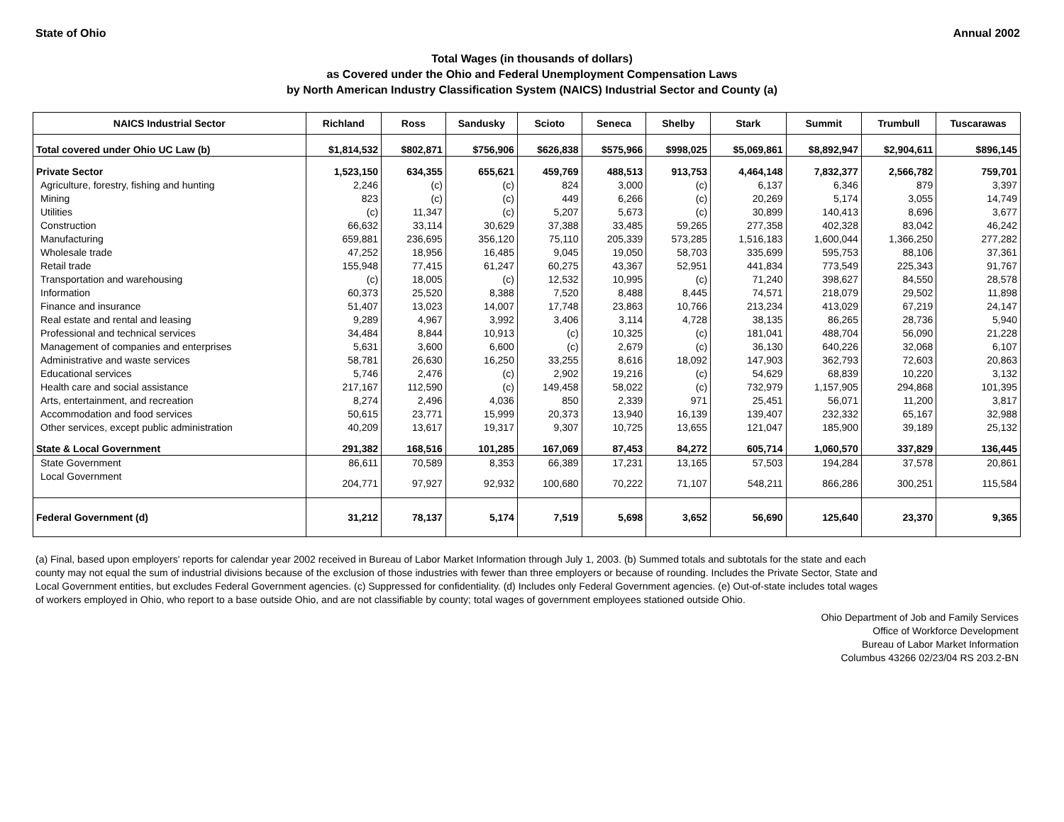State of Ohio Annual 2002
Total Wages (in thousands of dollars)
as Covered under the Ohio and Federal Unemployment Compensation Laws
by North American Industry Classification System (NAICS) Industrial Sector and County (a)
| NAICS Industrial Sector | Richland | Ross | Sandusky | Scioto | Seneca | Shelby | Stark | Summit | Trumbull | Tuscarawas |
| --- | --- | --- | --- | --- | --- | --- | --- | --- | --- | --- |
| Total covered under Ohio UC Law (b) | $1,814,532 | $802,871 | $756,906 | $626,838 | $575,966 | $998,025 | $5,069,861 | $8,892,947 | $2,904,611 | $896,145 |
| Private Sector | 1,523,150 | 634,355 | 655,621 | 459,769 | 488,513 | 913,753 | 4,464,148 | 7,832,377 | 2,566,782 | 759,701 |
| Agriculture, forestry, fishing and hunting | 2,246 | (c) | (c) | 824 | 3,000 | (c) | 6,137 | 6,346 | 879 | 3,397 |
| Mining | 823 | (c) | (c) | 449 | 6,266 | (c) | 20,269 | 5,174 | 3,055 | 14,749 |
| Utilities | (c) | 11,347 | (c) | 5,207 | 5,673 | (c) | 30,899 | 140,413 | 8,696 | 3,677 |
| Construction | 66,632 | 33,114 | 30,629 | 37,388 | 33,485 | 59,265 | 277,358 | 402,328 | 83,042 | 46,242 |
| Manufacturing | 659,881 | 236,695 | 356,120 | 75,110 | 205,339 | 573,285 | 1,516,183 | 1,600,044 | 1,366,250 | 277,282 |
| Wholesale trade | 47,252 | 18,956 | 16,485 | 9,045 | 19,050 | 58,703 | 335,699 | 595,753 | 88,106 | 37,361 |
| Retail trade | 155,948 | 77,415 | 61,247 | 60,275 | 43,367 | 52,951 | 441,834 | 773,549 | 225,343 | 91,767 |
| Transportation and warehousing | (c) | 18,005 | (c) | 12,532 | 10,995 | (c) | 71,240 | 398,627 | 84,550 | 28,578 |
| Information | 60,373 | 25,520 | 8,388 | 7,520 | 8,488 | 8,445 | 74,571 | 218,079 | 29,502 | 11,898 |
| Finance and insurance | 51,407 | 13,023 | 14,007 | 17,748 | 23,863 | 10,766 | 213,234 | 413,029 | 67,219 | 24,147 |
| Real estate and rental and leasing | 9,289 | 4,967 | 3,992 | 3,406 | 3,114 | 4,728 | 38,135 | 86,265 | 28,736 | 5,940 |
| Professional and technical services | 34,484 | 8,844 | 10,913 | (c) | 10,325 | (c) | 181,041 | 488,704 | 56,090 | 21,228 |
| Management of companies and enterprises | 5,631 | 3,600 | 6,600 | (c) | 2,679 | (c) | 36,130 | 640,226 | 32,068 | 6,107 |
| Administrative and waste services | 58,781 | 26,630 | 16,250 | 33,255 | 8,616 | 18,092 | 147,903 | 362,793 | 72,603 | 20,863 |
| Educational services | 5,746 | 2,476 | (c) | 2,902 | 19,216 | (c) | 54,629 | 68,839 | 10,220 | 3,132 |
| Health care and social assistance | 217,167 | 112,590 | (c) | 149,458 | 58,022 | (c) | 732,979 | 1,157,905 | 294,868 | 101,395 |
| Arts, entertainment, and recreation | 8,274 | 2,496 | 4,036 | 850 | 2,339 | 971 | 25,451 | 56,071 | 11,200 | 3,817 |
| Accommodation and food services | 50,615 | 23,771 | 15,999 | 20,373 | 13,940 | 16,139 | 139,407 | 232,332 | 65,167 | 32,988 |
| Other services, except public administration | 40,209 | 13,617 | 19,317 | 9,307 | 10,725 | 13,655 | 121,047 | 185,900 | 39,189 | 25,132 |
| State & Local Government | 291,382 | 168,516 | 101,285 | 167,069 | 87,453 | 84,272 | 605,714 | 1,060,570 | 337,829 | 136,445 |
| State Government | 86,611 | 70,589 | 8,353 | 66,389 | 17,231 | 13,165 | 57,503 | 194,284 | 37,578 | 20,861 |
| Local Government | 204,771 | 97,927 | 92,932 | 100,680 | 70,222 | 71,107 | 548,211 | 866,286 | 300,251 | 115,584 |
| Federal Government (d) | 31,212 | 78,137 | 5,174 | 7,519 | 5,698 | 3,652 | 56,690 | 125,640 | 23,370 | 9,365 |
(a) Final, based upon employers' reports for calendar year 2002 received in Bureau of Labor Market Information through July 1, 2003. (b) Summed totals and subtotals for the state and each county may not equal the sum of industrial divisions because of the exclusion of those industries with fewer than three employers or because of rounding. Includes the Private Sector, State and Local Government entities, but excludes Federal Government agencies. (c) Suppressed for confidentiality. (d) Includes only Federal Government agencies. (e) Out-of-state includes total wages of workers employed in Ohio, who report to a base outside Ohio, and are not classifiable by county; total wages of government employees stationed outside Ohio.
Ohio Department of Job and Family Services
Office of Workforce Development
Bureau of Labor Market Information
Columbus 43266 02/23/04 RS 203.2-BN